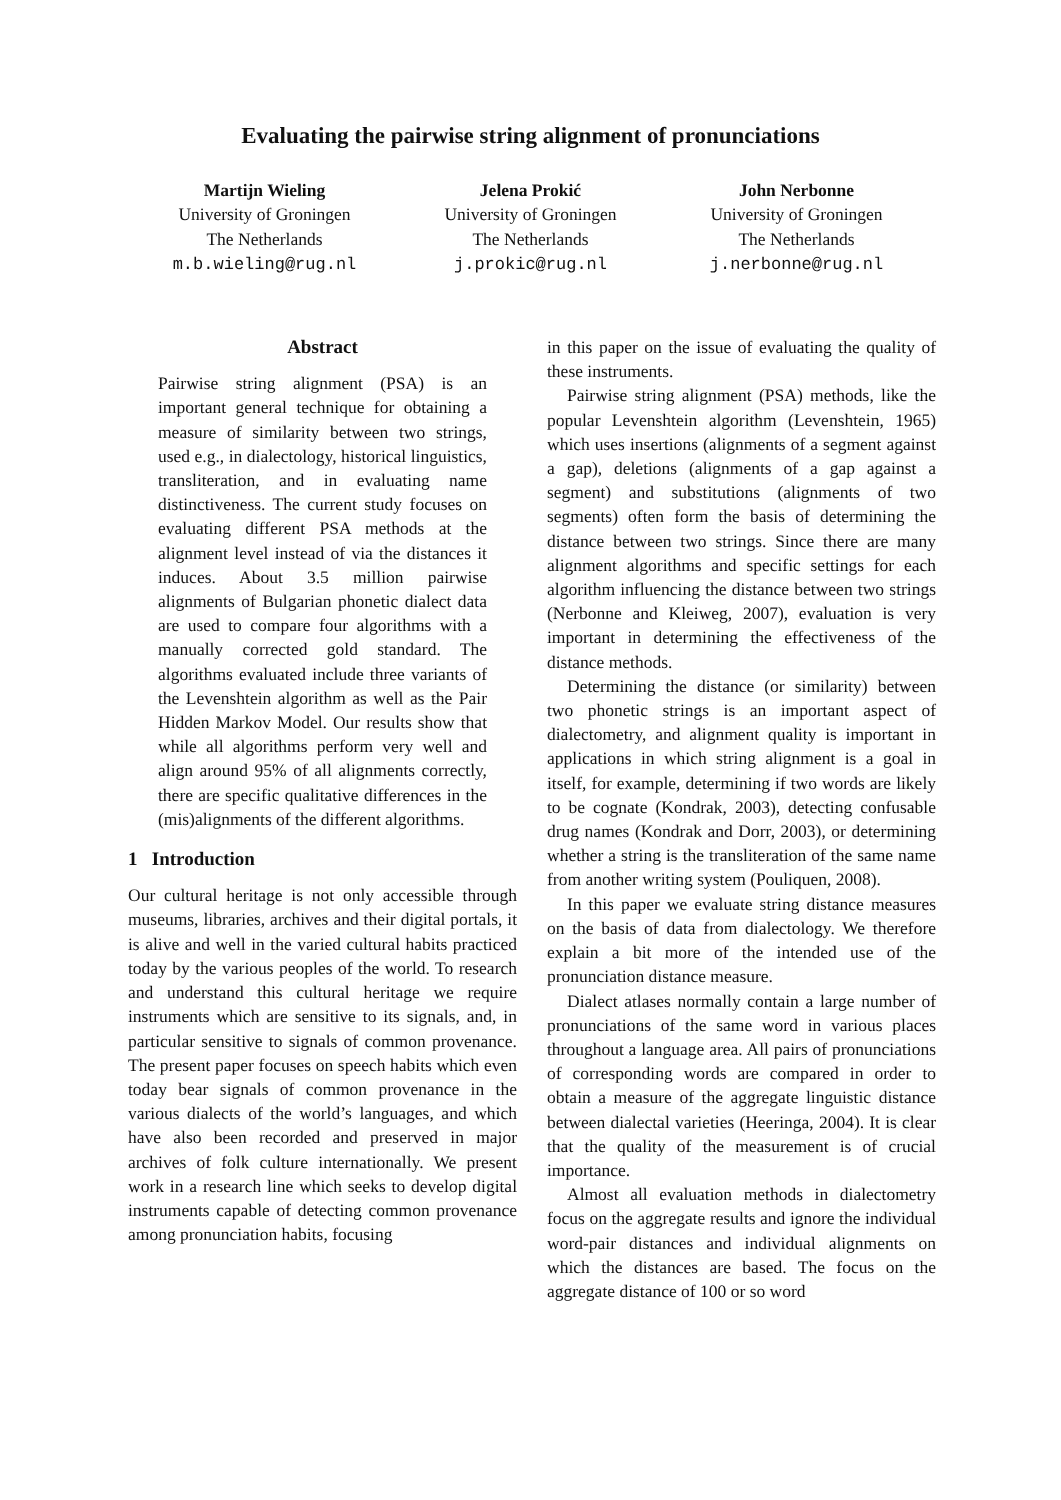Evaluating the pairwise string alignment of pronunciations
Martijn Wieling
University of Groningen
The Netherlands
m.b.wieling@rug.nl
Jelena Prokić
University of Groningen
The Netherlands
j.prokic@rug.nl
John Nerbonne
University of Groningen
The Netherlands
j.nerbonne@rug.nl
Abstract
Pairwise string alignment (PSA) is an important general technique for obtaining a measure of similarity between two strings, used e.g., in dialectology, historical linguistics, transliteration, and in evaluating name distinctiveness. The current study focuses on evaluating different PSA methods at the alignment level instead of via the distances it induces. About 3.5 million pairwise alignments of Bulgarian phonetic dialect data are used to compare four algorithms with a manually corrected gold standard. The algorithms evaluated include three variants of the Levenshtein algorithm as well as the Pair Hidden Markov Model. Our results show that while all algorithms perform very well and align around 95% of all alignments correctly, there are specific qualitative differences in the (mis)alignments of the different algorithms.
1 Introduction
Our cultural heritage is not only accessible through museums, libraries, archives and their digital portals, it is alive and well in the varied cultural habits practiced today by the various peoples of the world. To research and understand this cultural heritage we require instruments which are sensitive to its signals, and, in particular sensitive to signals of common provenance. The present paper focuses on speech habits which even today bear signals of common provenance in the various dialects of the world’s languages, and which have also been recorded and preserved in major archives of folk culture internationally. We present work in a research line which seeks to develop digital instruments capable of detecting common provenance among pronunciation habits, focusing
in this paper on the issue of evaluating the quality of these instruments.
Pairwise string alignment (PSA) methods, like the popular Levenshtein algorithm (Levenshtein, 1965) which uses insertions (alignments of a segment against a gap), deletions (alignments of a gap against a segment) and substitutions (alignments of two segments) often form the basis of determining the distance between two strings. Since there are many alignment algorithms and specific settings for each algorithm influencing the distance between two strings (Nerbonne and Kleiweg, 2007), evaluation is very important in determining the effectiveness of the distance methods.
Determining the distance (or similarity) between two phonetic strings is an important aspect of dialectometry, and alignment quality is important in applications in which string alignment is a goal in itself, for example, determining if two words are likely to be cognate (Kondrak, 2003), detecting confusable drug names (Kondrak and Dorr, 2003), or determining whether a string is the transliteration of the same name from another writing system (Pouliquen, 2008).
In this paper we evaluate string distance measures on the basis of data from dialectology. We therefore explain a bit more of the intended use of the pronunciation distance measure.
Dialect atlases normally contain a large number of pronunciations of the same word in various places throughout a language area. All pairs of pronunciations of corresponding words are compared in order to obtain a measure of the aggregate linguistic distance between dialectal varieties (Heeringa, 2004). It is clear that the quality of the measurement is of crucial importance.
Almost all evaluation methods in dialectometry focus on the aggregate results and ignore the individual word-pair distances and individual alignments on which the distances are based. The focus on the aggregate distance of 100 or so word